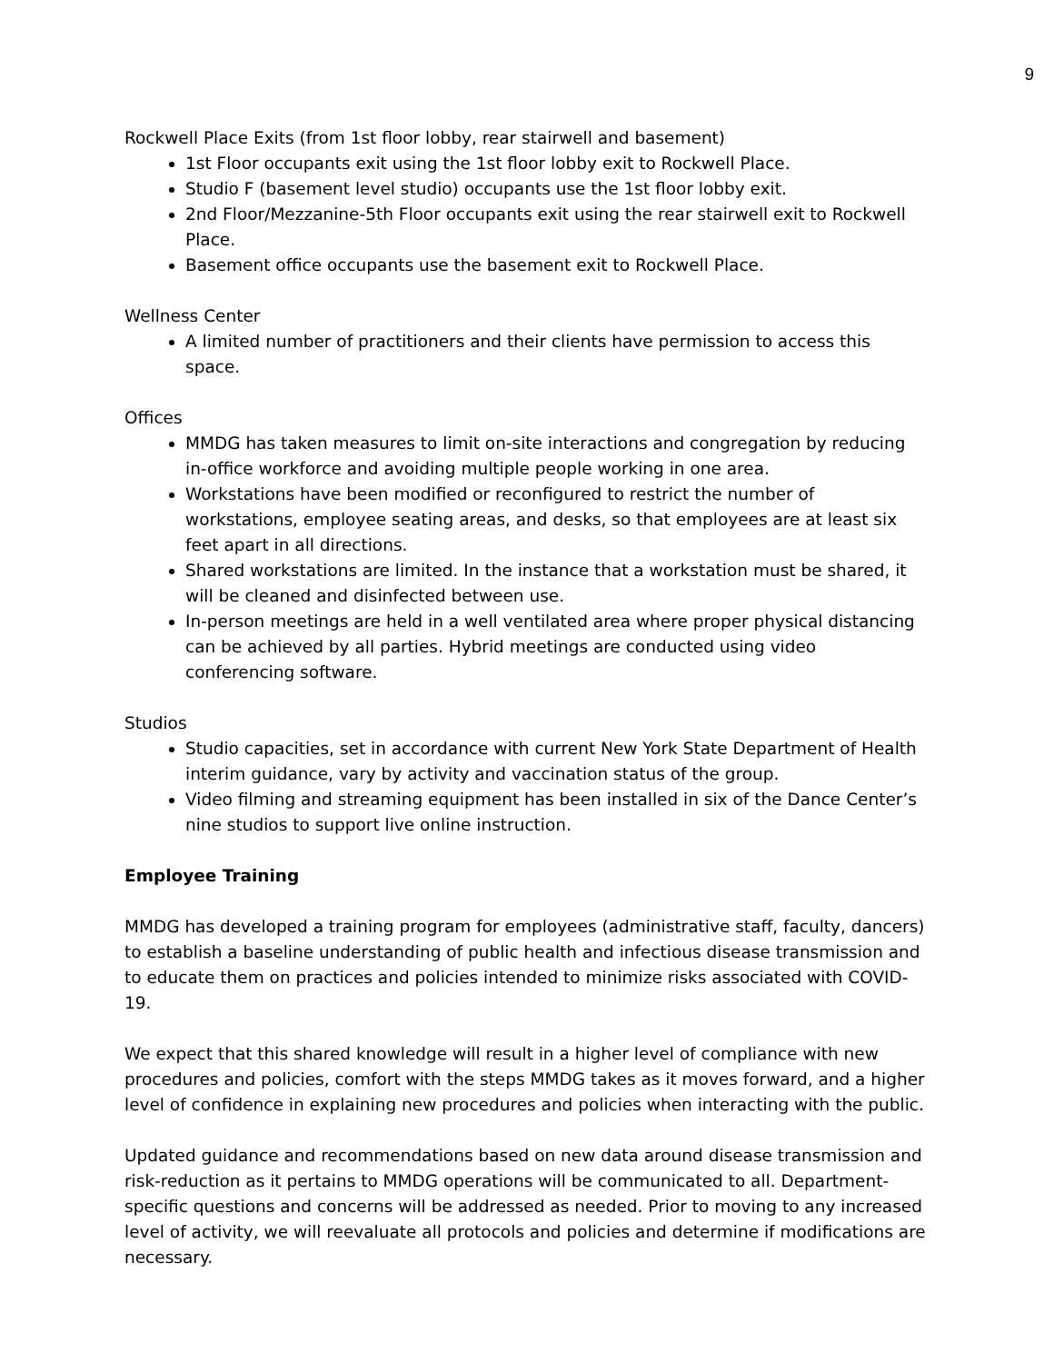9
Rockwell Place Exits (from 1st floor lobby, rear stairwell and basement)
1st Floor occupants exit using the 1st floor lobby exit to Rockwell Place.
Studio F (basement level studio) occupants use the 1st floor lobby exit.
2nd Floor/Mezzanine-5th Floor occupants exit using the rear stairwell exit to Rockwell Place.
Basement office occupants use the basement exit to Rockwell Place.
Wellness Center
A limited number of practitioners and their clients have permission to access this space.
Offices
MMDG has taken measures to limit on-site interactions and congregation by reducing in-office workforce and avoiding multiple people working in one area.
Workstations have been modified or reconfigured to restrict the number of workstations, employee seating areas, and desks, so that employees are at least six feet apart in all directions.
Shared workstations are limited. In the instance that a workstation must be shared, it will be cleaned and disinfected between use.
In-person meetings are held in a well ventilated area where proper physical distancing can be achieved by all parties. Hybrid meetings are conducted using video conferencing software.
Studios
Studio capacities, set in accordance with current New York State Department of Health interim guidance, vary by activity and vaccination status of the group.
Video filming and streaming equipment has been installed in six of the Dance Center’s nine studios to support live online instruction.
Employee Training
MMDG has developed a training program for employees (administrative staff, faculty, dancers) to establish a baseline understanding of public health and infectious disease transmission and to educate them on practices and policies intended to minimize risks associated with COVID-19.
We expect that this shared knowledge will result in a higher level of compliance with new procedures and policies, comfort with the steps MMDG takes as it moves forward, and a higher level of confidence in explaining new procedures and policies when interacting with the public.
Updated guidance and recommendations based on new data around disease transmission and risk-reduction as it pertains to MMDG operations will be communicated to all. Department-specific questions and concerns will be addressed as needed. Prior to moving to any increased level of activity, we will reevaluate all protocols and policies and determine if modifications are necessary.